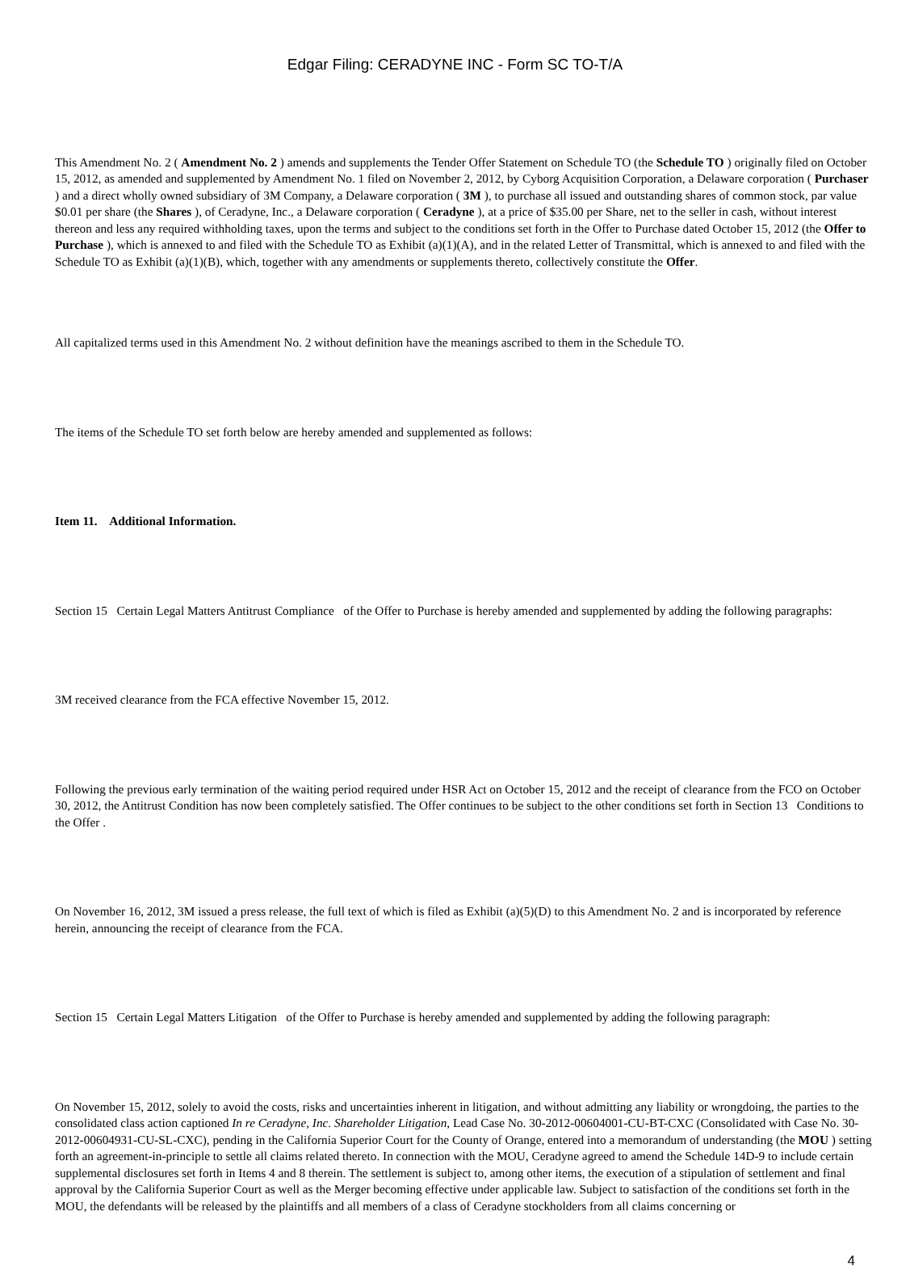Edgar Filing: CERADYNE INC - Form SC TO-T/A
This Amendment No. 2 ( Amendment No. 2 ) amends and supplements the Tender Offer Statement on Schedule TO (the Schedule TO ) originally filed on October 15, 2012, as amended and supplemented by Amendment No. 1 filed on November 2, 2012, by Cyborg Acquisition Corporation, a Delaware corporation ( Purchaser ) and a direct wholly owned subsidiary of 3M Company, a Delaware corporation ( 3M ), to purchase all issued and outstanding shares of common stock, par value $0.01 per share (the Shares ), of Ceradyne, Inc., a Delaware corporation ( Ceradyne ), at a price of $35.00 per Share, net to the seller in cash, without interest thereon and less any required withholding taxes, upon the terms and subject to the conditions set forth in the Offer to Purchase dated October 15, 2012 (the Offer to Purchase ), which is annexed to and filed with the Schedule TO as Exhibit (a)(1)(A), and in the related Letter of Transmittal, which is annexed to and filed with the Schedule TO as Exhibit (a)(1)(B), which, together with any amendments or supplements thereto, collectively constitute the Offer.
All capitalized terms used in this Amendment No. 2 without definition have the meanings ascribed to them in the Schedule TO.
The items of the Schedule TO set forth below are hereby amended and supplemented as follows:
Item 11. Additional Information.
Section 15 Certain Legal Matters Antitrust Compliance of the Offer to Purchase is hereby amended and supplemented by adding the following paragraphs:
3M received clearance from the FCA effective November 15, 2012.
Following the previous early termination of the waiting period required under HSR Act on October 15, 2012 and the receipt of clearance from the FCO on October 30, 2012, the Antitrust Condition has now been completely satisfied. The Offer continues to be subject to the other conditions set forth in Section 13 Conditions to the Offer .
On November 16, 2012, 3M issued a press release, the full text of which is filed as Exhibit (a)(5)(D) to this Amendment No. 2 and is incorporated by reference herein, announcing the receipt of clearance from the FCA.
Section 15 Certain Legal Matters Litigation of the Offer to Purchase is hereby amended and supplemented by adding the following paragraph:
On November 15, 2012, solely to avoid the costs, risks and uncertainties inherent in litigation, and without admitting any liability or wrongdoing, the parties to the consolidated class action captioned In re Ceradyne, Inc. Shareholder Litigation, Lead Case No. 30-2012-00604001-CU-BT-CXC (Consolidated with Case No. 30-2012-00604931-CU-SL-CXC), pending in the California Superior Court for the County of Orange, entered into a memorandum of understanding (the MOU ) setting forth an agreement-in-principle to settle all claims related thereto. In connection with the MOU, Ceradyne agreed to amend the Schedule 14D-9 to include certain supplemental disclosures set forth in Items 4 and 8 therein. The settlement is subject to, among other items, the execution of a stipulation of settlement and final approval by the California Superior Court as well as the Merger becoming effective under applicable law. Subject to satisfaction of the conditions set forth in the MOU, the defendants will be released by the plaintiffs and all members of a class of Ceradyne stockholders from all claims concerning or
4